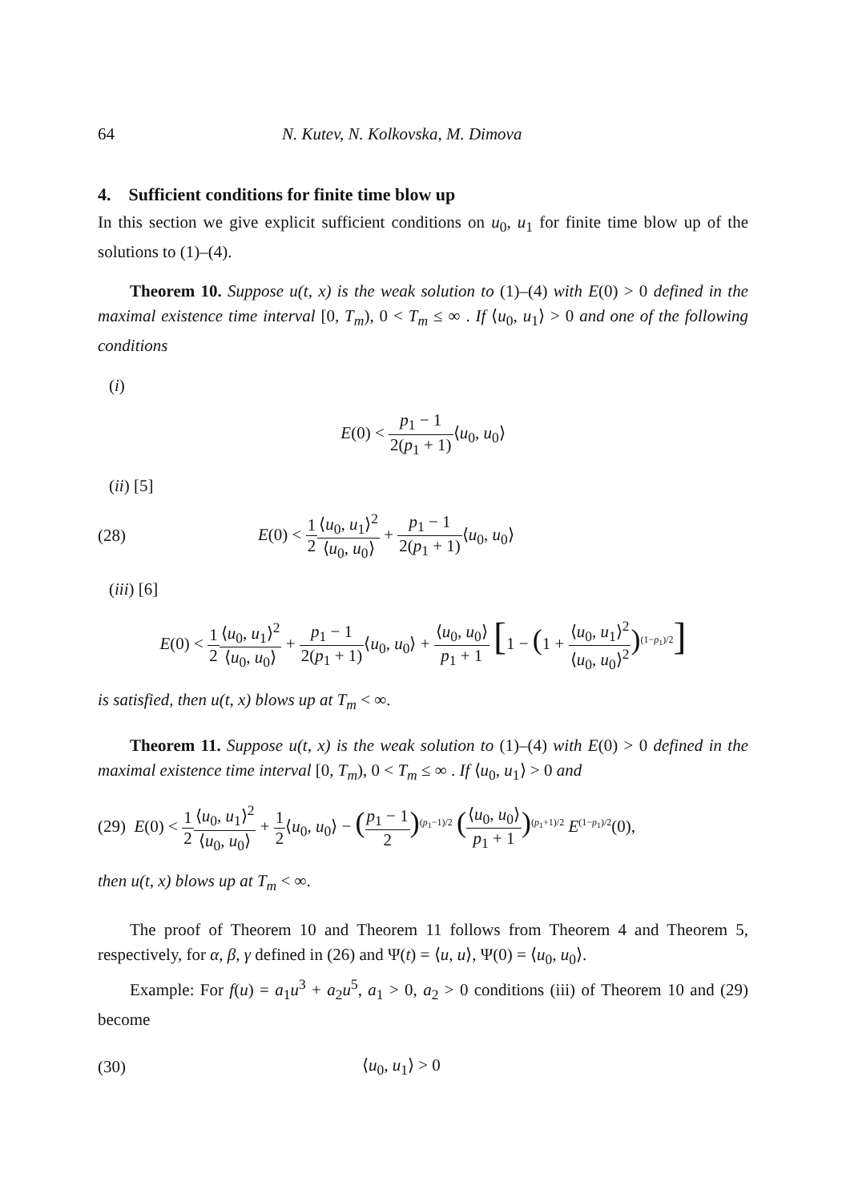64 N. Kutev, N. Kolkovska, M. Dimova
4. Sufficient conditions for finite time blow up
In this section we give explicit sufficient conditions on u<sub>0</sub>, u<sub>1</sub> for finite time blow up of the solutions to (1)–(4).
Theorem 10. Suppose u(t, x) is the weak solution to (1)–(4) with E(0) > 0 defined in the maximal existence time interval [0, T<sub>m</sub>), 0 < T<sub>m</sub> ≤ ∞ . If ⟨u<sub>0</sub>, u<sub>1</sub>⟩ > 0 and one of the following conditions
(i)
E(0) < p<sub>1</sub> − 1 2(p<sub>1</sub> + 1)⟨u<sub>0</sub>, u<sub>0</sub>⟩
(ii) [5]
(28)
E(0) < 1 2⟨u<sub>0</sub>, u<sub>1</sub>⟩<sup>2</sup> ⟨u<sub>0</sub>, u<sub>0</sub>⟩ + p<sub>1</sub> − 1 2(p<sub>1</sub> + 1)⟨u<sub>0</sub>, u<sub>0</sub>⟩
(iii) [6]
E(0) < 1 2⟨u<sub>0</sub>, u<sub>1</sub>⟩<sup>2</sup> ⟨u<sub>0</sub>, u<sub>0</sub>⟩ + p<sub>1</sub> − 1 2(p<sub>1</sub> + 1)⟨u<sub>0</sub>, u<sub>0</sub>⟩ + ⟨u<sub>0</sub>, u<sub>0</sub>⟩ p<sub>1</sub> + 1 [1 − (1 + ⟨u<sub>0</sub>, u<sub>1</sub>⟩<sup>2</sup> ⟨u<sub>0</sub>, u<sub>0</sub>⟩<sup>2</sup>)<sup>(1−p<sub>1</sub>)/2</sup>]
is satisfied, then u(t, x) blows up at T<sub>m</sub> < ∞.
Theorem 11. Suppose u(t, x) is the weak solution to (1)–(4) with E(0) > 0 defined in the maximal existence time interval [0, T<sub>m</sub>), 0 < T<sub>m</sub> ≤ ∞ . If ⟨u<sub>0</sub>, u<sub>1</sub>⟩ > 0 and
(29) E(0) < 1 2⟨u<sub>0</sub>, u<sub>1</sub>⟩<sup>2</sup> ⟨u<sub>0</sub>, u<sub>0</sub>⟩ + 1 2⟨u<sub>0</sub>, u<sub>0</sub>⟩ − (p<sub>1</sub> − 1 2)<sup>(p<sub>1</sub>−1)/2</sup> (⟨u<sub>0</sub>, u<sub>0</sub>⟩ p<sub>1</sub> + 1)<sup>(p<sub>1</sub>+1)/2</sup> E<sup>(1−p<sub>1</sub>)/2</sup>(0),
then u(t, x) blows up at T<sub>m</sub> < ∞.
The proof of Theorem 10 and Theorem 11 follows from Theorem 4 and Theorem 5, respectively, for α, β, γ defined in (26) and Ψ(t) = ⟨u, u⟩, Ψ(0) = ⟨u<sub>0</sub>, u<sub>0</sub>⟩.
Example: For f(u) = a<sub>1</sub>u<sup>3</sup> + a<sub>2</sub>u<sup>5</sup>, a<sub>1</sub> > 0, a<sub>2</sub> > 0 conditions (iii) of Theorem 10 and (29) become
(30) ⟨u<sub>0</sub>, u<sub>1</sub>⟩ > 0